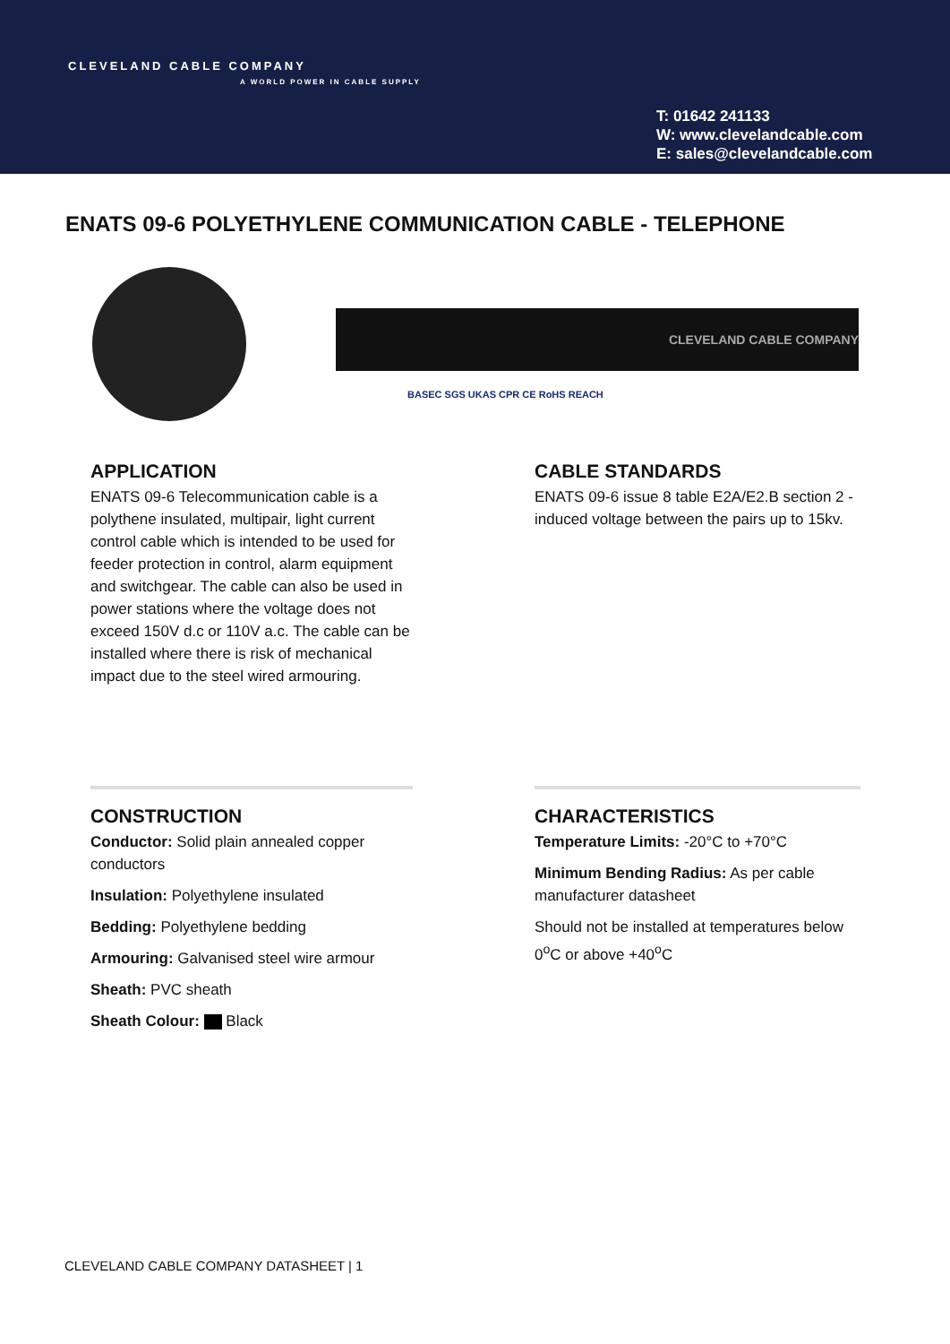CLEVELAND CABLE COMPANY
A WORLD POWER IN CABLE SUPPLY
T: 01642 241133
W: www.clevelandcable.com
E: sales@clevelandcable.com
ENATS 09-6 POLYETHYLENE COMMUNICATION CABLE - TELEPHONE
CLEVELAND CABLE COMPANY
BASEC SGS UKAS CPR CE RoHS REACH
APPLICATION
ENATS 09-6 Telecommunication cable is a polythene insulated, multipair, light current control cable which is intended to be used for feeder protection in control, alarm equipment and switchgear. The cable can also be used in power stations where the voltage does not exceed 150V d.c or 110V a.c. The cable can be installed where there is risk of mechanical impact due to the steel wired armouring.
CABLE STANDARDS
ENATS 09-6 issue 8 table E2A/E2.B section 2 - induced voltage between the pairs up to 15kv.
CONSTRUCTION
Conductor: Solid plain annealed copper conductors
Insulation: Polyethylene insulated
Bedding: Polyethylene bedding
Armouring: Galvanised steel wire armour
Sheath: PVC sheath
Sheath Colour: Black
CHARACTERISTICS
Temperature Limits: -20°C to +70°C
Minimum Bending Radius: As per cable manufacturer datasheet
Should not be installed at temperatures below 0<sup>o</sup>C or above +40<sup>o</sup>C
CLEVELAND CABLE COMPANY DATASHEET | 1